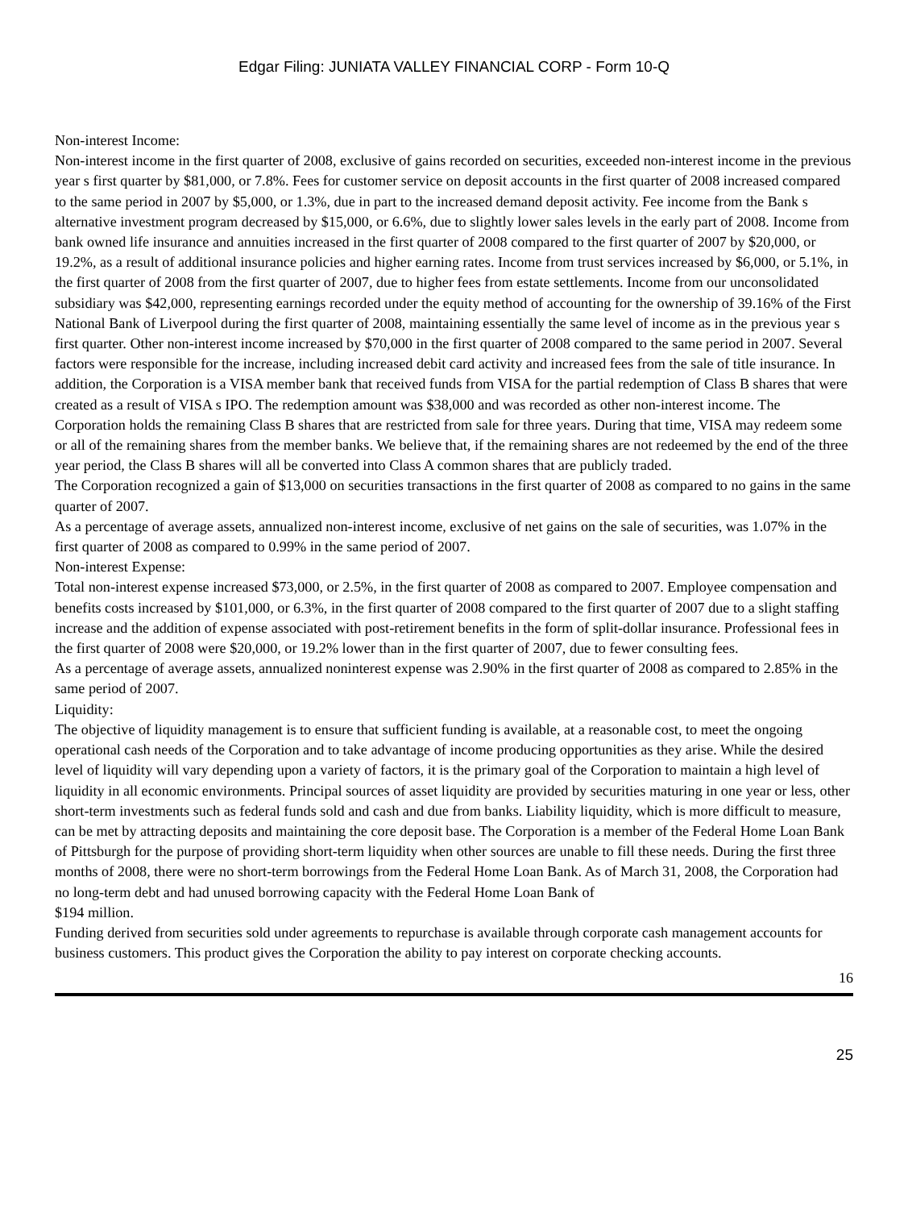Edgar Filing: JUNIATA VALLEY FINANCIAL CORP - Form 10-Q
Non-interest Income:
Non-interest income in the first quarter of 2008, exclusive of gains recorded on securities, exceeded non-interest income in the previous year s first quarter by $81,000, or 7.8%. Fees for customer service on deposit accounts in the first quarter of 2008 increased compared to the same period in 2007 by $5,000, or 1.3%, due in part to the increased demand deposit activity. Fee income from the Bank s alternative investment program decreased by $15,000, or 6.6%, due to slightly lower sales levels in the early part of 2008. Income from bank owned life insurance and annuities increased in the first quarter of 2008 compared to the first quarter of 2007 by $20,000, or 19.2%, as a result of additional insurance policies and higher earning rates. Income from trust services increased by $6,000, or 5.1%, in the first quarter of 2008 from the first quarter of 2007, due to higher fees from estate settlements. Income from our unconsolidated subsidiary was $42,000, representing earnings recorded under the equity method of accounting for the ownership of 39.16% of the First National Bank of Liverpool during the first quarter of 2008, maintaining essentially the same level of income as in the previous year s first quarter. Other non-interest income increased by $70,000 in the first quarter of 2008 compared to the same period in 2007. Several factors were responsible for the increase, including increased debit card activity and increased fees from the sale of title insurance. In addition, the Corporation is a VISA member bank that received funds from VISA for the partial redemption of Class B shares that were created as a result of VISA s IPO. The redemption amount was $38,000 and was recorded as other non-interest income. The Corporation holds the remaining Class B shares that are restricted from sale for three years. During that time, VISA may redeem some or all of the remaining shares from the member banks. We believe that, if the remaining shares are not redeemed by the end of the three year period, the Class B shares will all be converted into Class A common shares that are publicly traded.
The Corporation recognized a gain of $13,000 on securities transactions in the first quarter of 2008 as compared to no gains in the same quarter of 2007.
As a percentage of average assets, annualized non-interest income, exclusive of net gains on the sale of securities, was 1.07% in the first quarter of 2008 as compared to 0.99% in the same period of 2007.
Non-interest Expense:
Total non-interest expense increased $73,000, or 2.5%, in the first quarter of 2008 as compared to 2007. Employee compensation and benefits costs increased by $101,000, or 6.3%, in the first quarter of 2008 compared to the first quarter of 2007 due to a slight staffing increase and the addition of expense associated with post-retirement benefits in the form of split-dollar insurance. Professional fees in the first quarter of 2008 were $20,000, or 19.2% lower than in the first quarter of 2007, due to fewer consulting fees.
As a percentage of average assets, annualized noninterest expense was 2.90% in the first quarter of 2008 as compared to 2.85% in the same period of 2007.
Liquidity:
The objective of liquidity management is to ensure that sufficient funding is available, at a reasonable cost, to meet the ongoing operational cash needs of the Corporation and to take advantage of income producing opportunities as they arise. While the desired level of liquidity will vary depending upon a variety of factors, it is the primary goal of the Corporation to maintain a high level of liquidity in all economic environments. Principal sources of asset liquidity are provided by securities maturing in one year or less, other short-term investments such as federal funds sold and cash and due from banks. Liability liquidity, which is more difficult to measure, can be met by attracting deposits and maintaining the core deposit base. The Corporation is a member of the Federal Home Loan Bank of Pittsburgh for the purpose of providing short-term liquidity when other sources are unable to fill these needs. During the first three months of 2008, there were no short-term borrowings from the Federal Home Loan Bank. As of March 31, 2008, the Corporation had no long-term debt and had unused borrowing capacity with the Federal Home Loan Bank of
$194 million.
Funding derived from securities sold under agreements to repurchase is available through corporate cash management accounts for business customers. This product gives the Corporation the ability to pay interest on corporate checking accounts.
16
25